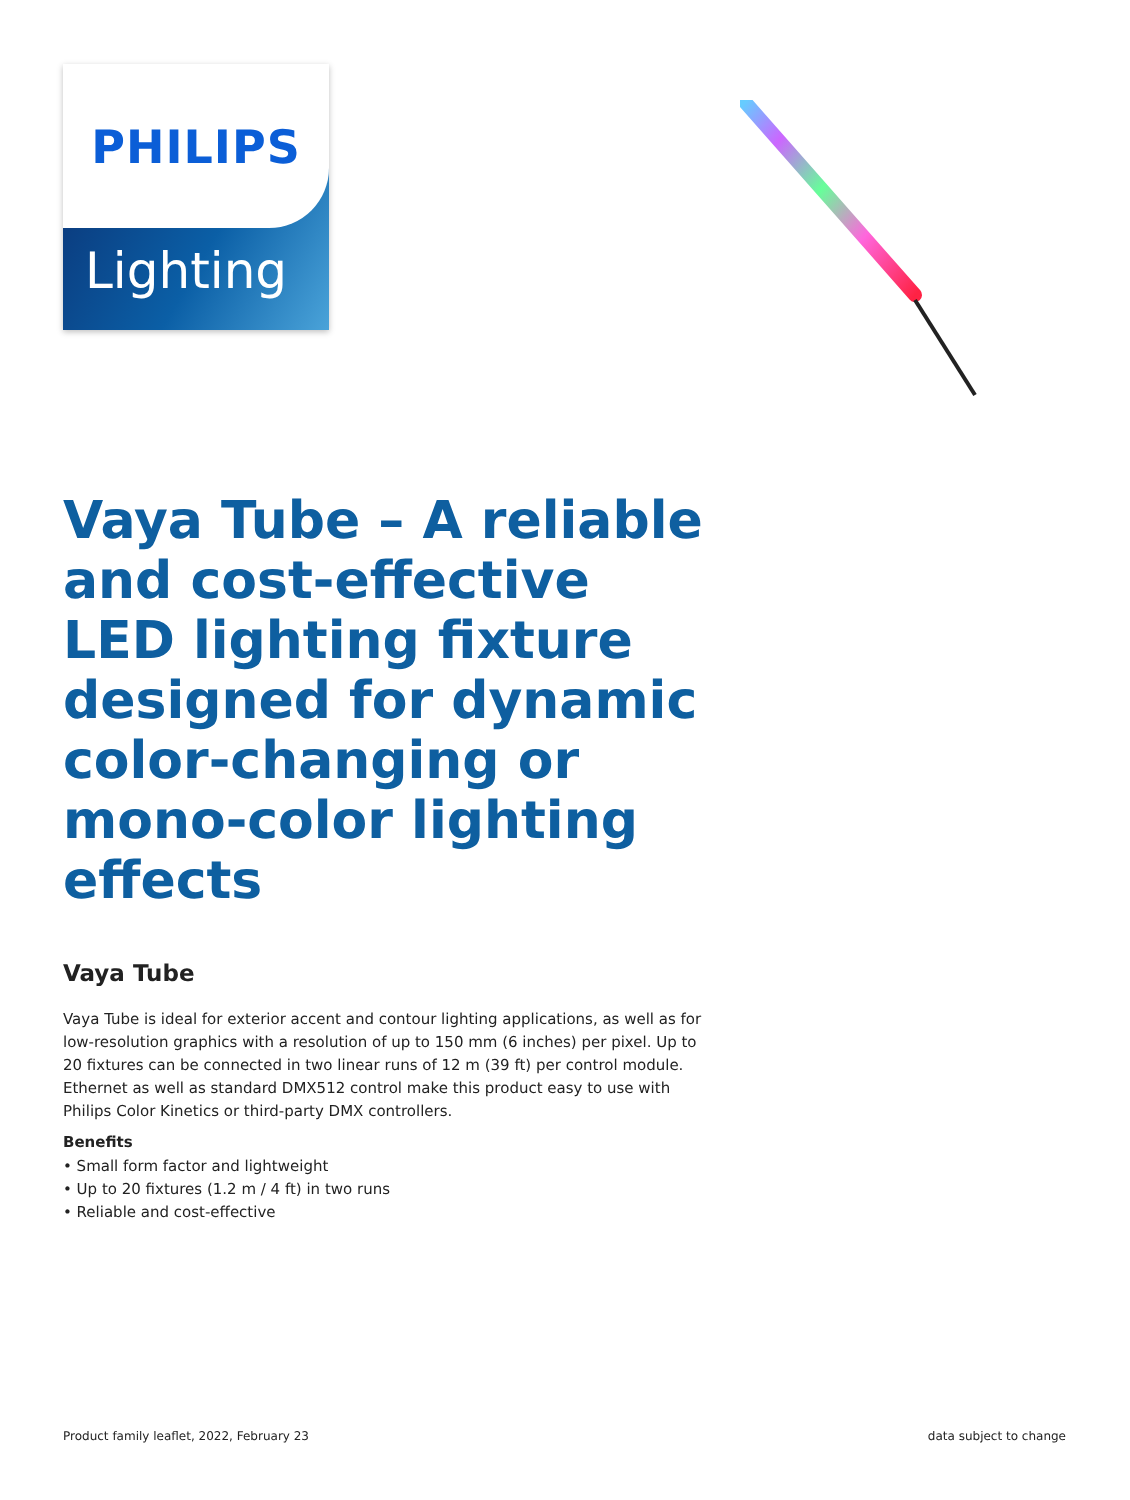PHILIPS
Lighting
Vaya Tube – A reliable and cost-effective LED lighting fixture designed for dynamic color-changing or mono-color lighting effects
Vaya Tube
Vaya Tube is ideal for exterior accent and contour lighting applications, as well as for low-resolution graphics with a resolution of up to 150 mm (6 inches) per pixel. Up to 20 fixtures can be connected in two linear runs of 12 m (39 ft) per control module. Ethernet as well as standard DMX512 control make this product easy to use with Philips Color Kinetics or third-party DMX controllers.
Benefits
• Small form factor and lightweight
• Up to 20 fixtures (1.2 m / 4 ft) in two runs
• Reliable and cost-effective
Product family leaflet, 2022, February 23
data subject to change